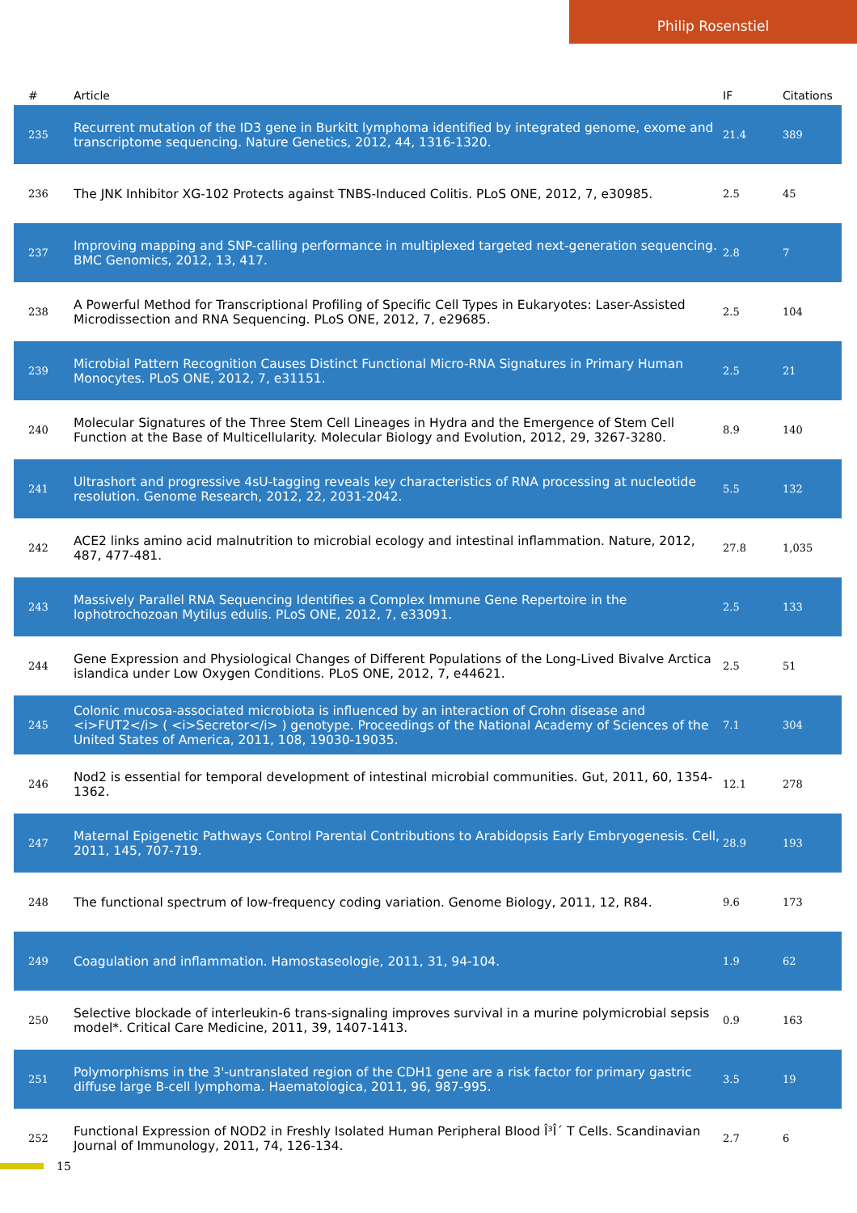Philip Rosenstiel
| # | Article | IF | Citations |
| --- | --- | --- | --- |
| 235 | Recurrent mutation of the ID3 gene in Burkitt lymphoma identified by integrated genome, exome and transcriptome sequencing. Nature Genetics, 2012, 44, 1316-1320. | 21.4 | 389 |
| 236 | The JNK Inhibitor XG-102 Protects against TNBS-Induced Colitis. PLoS ONE, 2012, 7, e30985. | 2.5 | 45 |
| 237 | Improving mapping and SNP-calling performance in multiplexed targeted next-generation sequencing. BMC Genomics, 2012, 13, 417. | 2.8 | 7 |
| 238 | A Powerful Method for Transcriptional Profiling of Specific Cell Types in Eukaryotes: Laser-Assisted Microdissection and RNA Sequencing. PLoS ONE, 2012, 7, e29685. | 2.5 | 104 |
| 239 | Microbial Pattern Recognition Causes Distinct Functional Micro-RNA Signatures in Primary Human Monocytes. PLoS ONE, 2012, 7, e31151. | 2.5 | 21 |
| 240 | Molecular Signatures of the Three Stem Cell Lineages in Hydra and the Emergence of Stem Cell Function at the Base of Multicellularity. Molecular Biology and Evolution, 2012, 29, 3267-3280. | 8.9 | 140 |
| 241 | Ultrashort and progressive 4sU-tagging reveals key characteristics of RNA processing at nucleotide resolution. Genome Research, 2012, 22, 2031-2042. | 5.5 | 132 |
| 242 | ACE2 links amino acid malnutrition to microbial ecology and intestinal inflammation. Nature, 2012, 487, 477-481. | 27.8 | 1,035 |
| 243 | Massively Parallel RNA Sequencing Identifies a Complex Immune Gene Repertoire in the lophotrochozoan Mytilus edulis. PLoS ONE, 2012, 7, e33091. | 2.5 | 133 |
| 244 | Gene Expression and Physiological Changes of Different Populations of the Long-Lived Bivalve Arctica islandica under Low Oxygen Conditions. PLoS ONE, 2012, 7, e44621. | 2.5 | 51 |
| 245 | Colonic mucosa-associated microbiota is influenced by an interaction of Crohn disease and <i>FUT2</i> ( <i>Secretor</i> ) genotype. Proceedings of the National Academy of Sciences of the United States of America, 2011, 108, 19030-19035. | 7.1 | 304 |
| 246 | Nod2 is essential for temporal development of intestinal microbial communities. Gut, 2011, 60, 1354-1362. | 12.1 | 278 |
| 247 | Maternal Epigenetic Pathways Control Parental Contributions to Arabidopsis Early Embryogenesis. Cell, 2011, 145, 707-719. | 28.9 | 193 |
| 248 | The functional spectrum of low-frequency coding variation. Genome Biology, 2011, 12, R84. | 9.6 | 173 |
| 249 | Coagulation and inflammation. Hamostaseologie, 2011, 31, 94-104. | 1.9 | 62 |
| 250 | Selective blockade of interleukin-6 trans-signaling improves survival in a murine polymicrobial sepsis model*. Critical Care Medicine, 2011, 39, 1407-1413. | 0.9 | 163 |
| 251 | Polymorphisms in the 3'-untranslated region of the CDH1 gene are a risk factor for primary gastric diffuse large B-cell lymphoma. Haematologica, 2011, 96, 987-995. | 3.5 | 19 |
| 252 | Functional Expression of NOD2 in Freshly Isolated Human Peripheral Blood Î³Î´ T Cells. Scandinavian Journal of Immunology, 2011, 74, 126-134. | 2.7 | 6 |
15